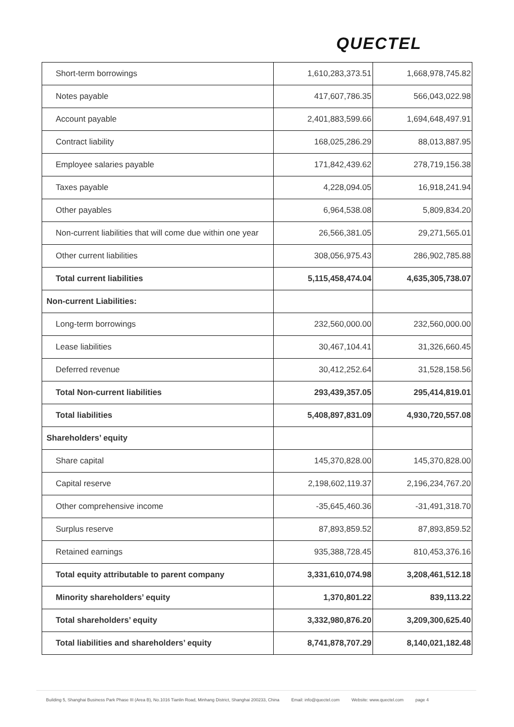QUECTEL
| Short-term borrowings | 1,610,283,373.51 | 1,668,978,745.82 |
| Notes payable | 417,607,786.35 | 566,043,022.98 |
| Account payable | 2,401,883,599.66 | 1,694,648,497.91 |
| Contract liability | 168,025,286.29 | 88,013,887.95 |
| Employee salaries payable | 171,842,439.62 | 278,719,156.38 |
| Taxes payable | 4,228,094.05 | 16,918,241.94 |
| Other payables | 6,964,538.08 | 5,809,834.20 |
| Non-current liabilities that will come due within one year | 26,566,381.05 | 29,271,565.01 |
| Other current liabilities | 308,056,975.43 | 286,902,785.88 |
| Total current liabilities | 5,115,458,474.04 | 4,635,305,738.07 |
| Non-current Liabilities: | | |
| Long-term borrowings | 232,560,000.00 | 232,560,000.00 |
| Lease liabilities | 30,467,104.41 | 31,326,660.45 |
| Deferred revenue | 30,412,252.64 | 31,528,158.56 |
| Total Non-current liabilities | 293,439,357.05 | 295,414,819.01 |
| Total liabilities | 5,408,897,831.09 | 4,930,720,557.08 |
| Shareholders’ equity | | |
| Share capital | 145,370,828.00 | 145,370,828.00 |
| Capital reserve | 2,198,602,119.37 | 2,196,234,767.20 |
| Other comprehensive income | -35,645,460.36 | -31,491,318.70 |
| Surplus reserve | 87,893,859.52 | 87,893,859.52 |
| Retained earnings | 935,388,728.45 | 810,453,376.16 |
| Total equity attributable to parent company | 3,331,610,074.98 | 3,208,461,512.18 |
| Minority shareholders’ equity | 1,370,801.22 | 839,113.22 |
| Total shareholders’ equity | 3,332,980,876.20 | 3,209,300,625.40 |
| Total liabilities and shareholders’ equity | 8,741,878,707.29 | 8,140,021,182.48 |
Building 5, Shanghai Business Park Phase III (Area B), No.1016 Tianlin Road, Minhang District, Shanghai 200233, China Email: info@quectel.com Website: www.quectel.com page 4